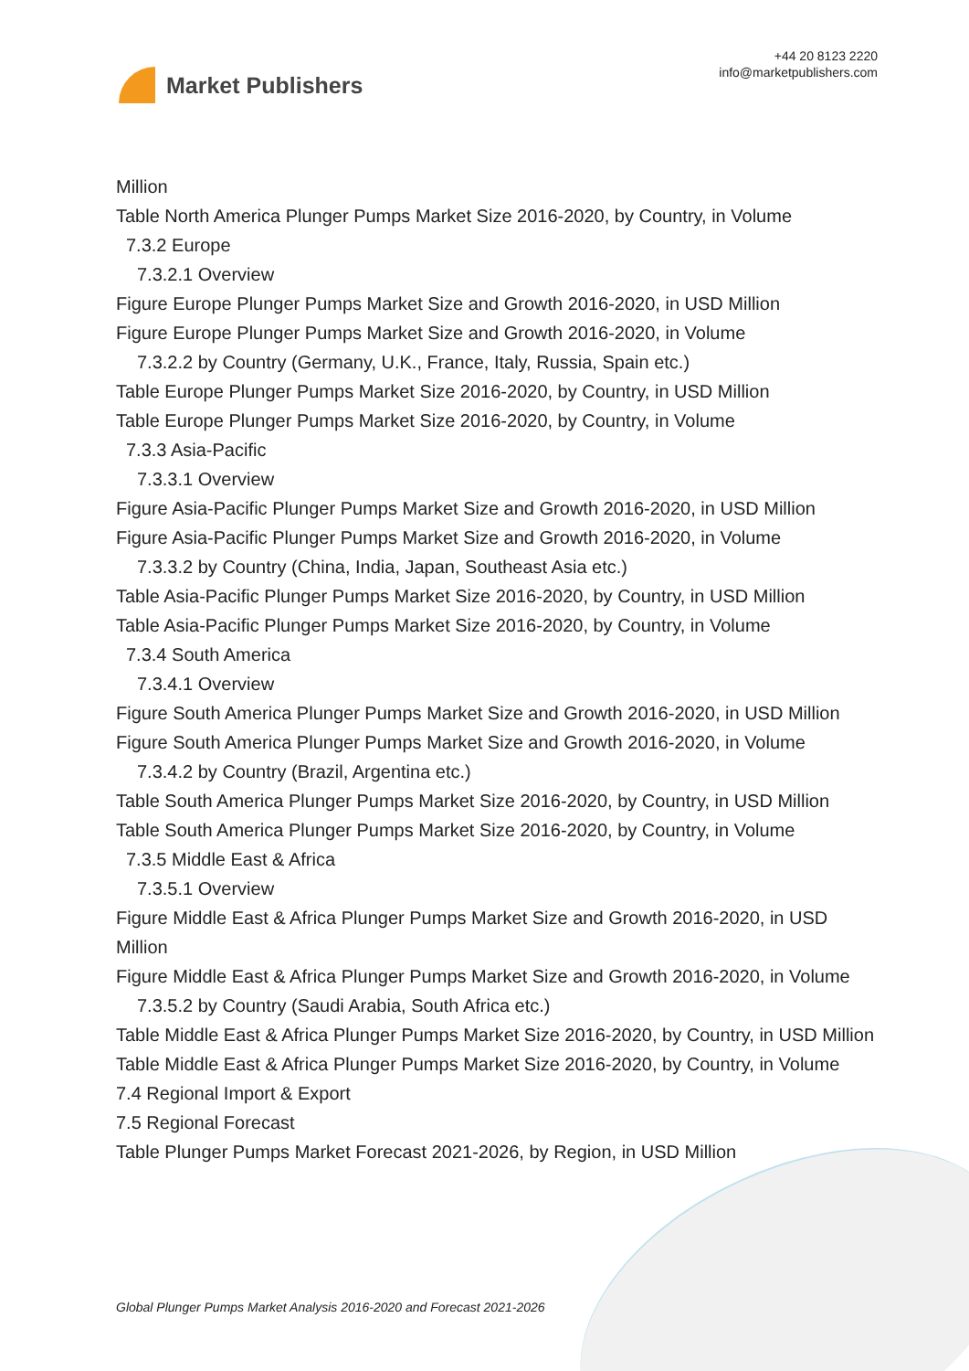Market Publishers
+44 20 8123 2220
info@marketpublishers.com
Million
Table North America Plunger Pumps Market Size 2016-2020, by Country, in Volume
7.3.2 Europe
7.3.2.1 Overview
Figure Europe Plunger Pumps Market Size and Growth 2016-2020, in USD Million
Figure Europe Plunger Pumps Market Size and Growth 2016-2020, in Volume
7.3.2.2 by Country (Germany, U.K., France, Italy, Russia, Spain etc.)
Table Europe Plunger Pumps Market Size 2016-2020, by Country, in USD Million
Table Europe Plunger Pumps Market Size 2016-2020, by Country, in Volume
7.3.3 Asia-Pacific
7.3.3.1 Overview
Figure Asia-Pacific Plunger Pumps Market Size and Growth 2016-2020, in USD Million
Figure Asia-Pacific Plunger Pumps Market Size and Growth 2016-2020, in Volume
7.3.3.2 by Country (China, India, Japan, Southeast Asia etc.)
Table Asia-Pacific Plunger Pumps Market Size 2016-2020, by Country, in USD Million
Table Asia-Pacific Plunger Pumps Market Size 2016-2020, by Country, in Volume
7.3.4 South America
7.3.4.1 Overview
Figure South America Plunger Pumps Market Size and Growth 2016-2020, in USD Million
Figure South America Plunger Pumps Market Size and Growth 2016-2020, in Volume
7.3.4.2 by Country (Brazil, Argentina etc.)
Table South America Plunger Pumps Market Size 2016-2020, by Country, in USD Million
Table South America Plunger Pumps Market Size 2016-2020, by Country, in Volume
7.3.5 Middle East & Africa
7.3.5.1 Overview
Figure Middle East & Africa Plunger Pumps Market Size and Growth 2016-2020, in USD Million
Figure Middle East & Africa Plunger Pumps Market Size and Growth 2016-2020, in Volume
7.3.5.2 by Country (Saudi Arabia, South Africa etc.)
Table Middle East & Africa Plunger Pumps Market Size 2016-2020, by Country, in USD Million
Table Middle East & Africa Plunger Pumps Market Size 2016-2020, by Country, in Volume
7.4 Regional Import & Export
7.5 Regional Forecast
Table Plunger Pumps Market Forecast 2021-2026, by Region, in USD Million
Global Plunger Pumps Market Analysis 2016-2020 and Forecast 2021-2026